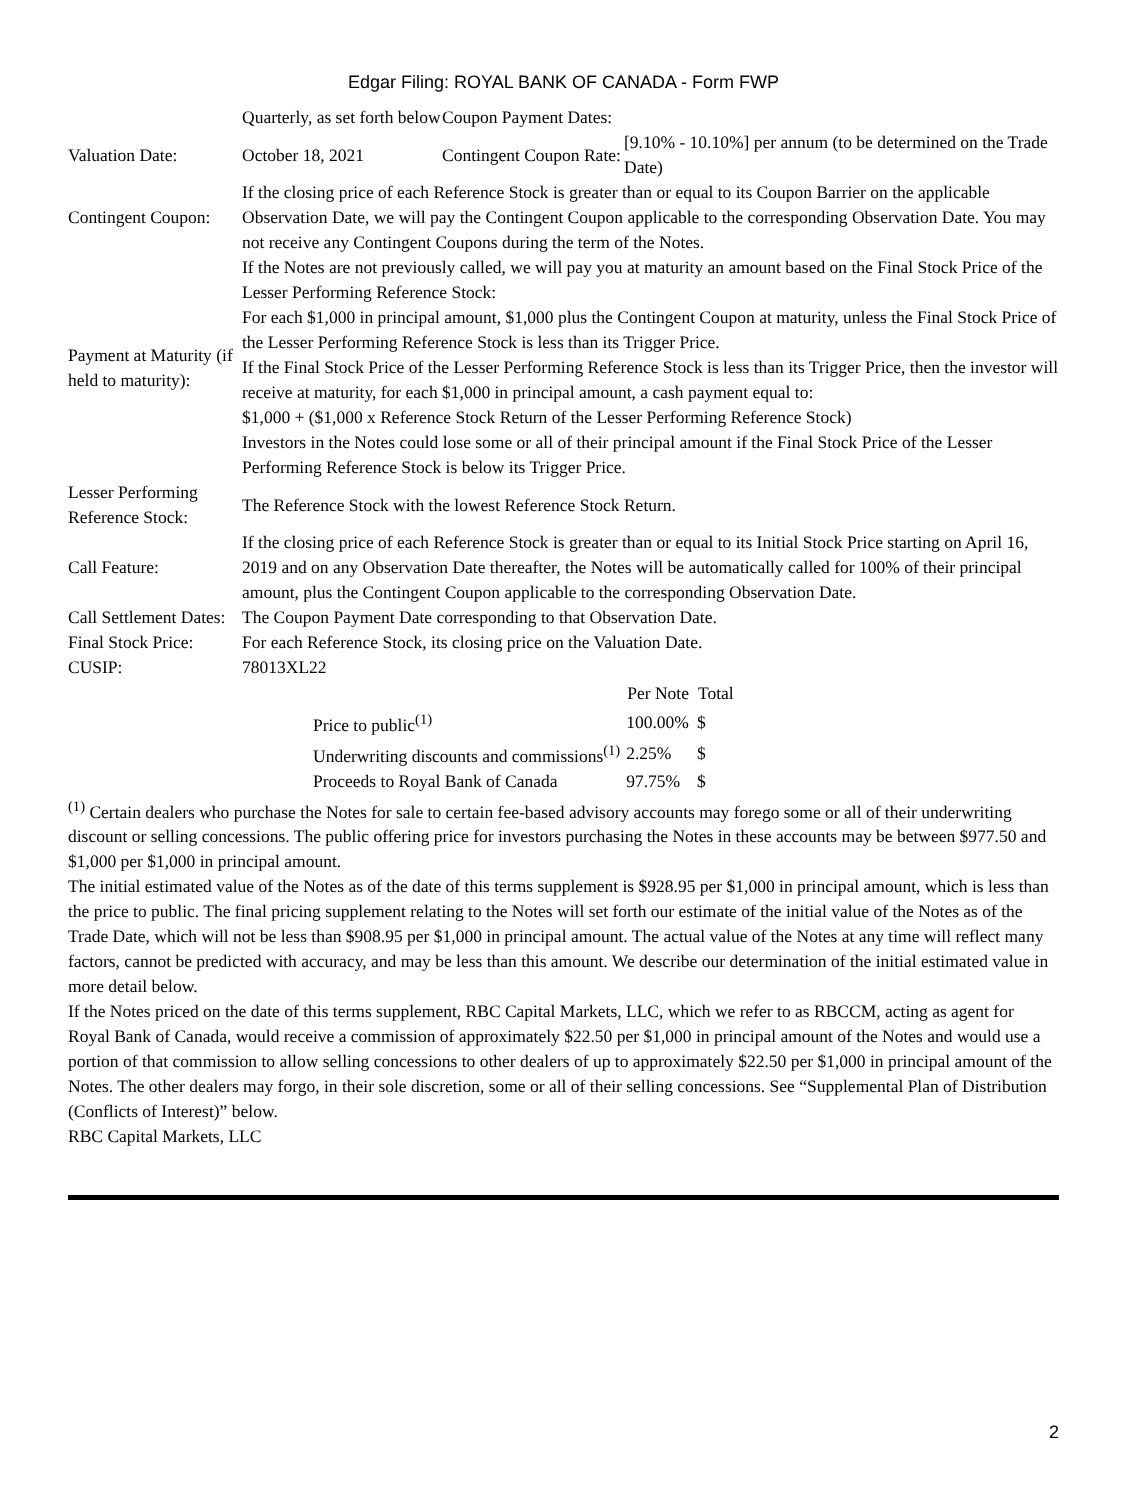Edgar Filing: ROYAL BANK OF CANADA - Form FWP
| | Quarterly, as set forth below | Coupon Payment Dates: | |
| Valuation Date: | October 18, 2021 | Contingent Coupon Rate: | [9.10% - 10.10%] per annum (to be determined on the Trade Date) |
| Contingent Coupon: | If the closing price of each Reference Stock is greater than or equal to its Coupon Barrier on the applicable Observation Date, we will pay the Contingent Coupon applicable to the corresponding Observation Date. You may not receive any Contingent Coupons during the term of the Notes. | | |
| Payment at Maturity (if held to maturity): | If the Notes are not previously called, we will pay you at maturity an amount based on the Final Stock Price of the Lesser Performing Reference Stock: For each $1,000 in principal amount, $1,000 plus the Contingent Coupon at maturity, unless the Final Stock Price of the Lesser Performing Reference Stock is less than its Trigger Price. If the Final Stock Price of the Lesser Performing Reference Stock is less than its Trigger Price, then the investor will receive at maturity, for each $1,000 in principal amount, a cash payment equal to: $1,000 + ($1,000 x Reference Stock Return of the Lesser Performing Reference Stock) Investors in the Notes could lose some or all of their principal amount if the Final Stock Price of the Lesser Performing Reference Stock is below its Trigger Price. | | |
| Lesser Performing Reference Stock: | The Reference Stock with the lowest Reference Stock Return. | | |
| Call Feature: | If the closing price of each Reference Stock is greater than or equal to its Initial Stock Price starting on April 16, 2019 and on any Observation Date thereafter, the Notes will be automatically called for 100% of their principal amount, plus the Contingent Coupon applicable to the corresponding Observation Date. | | |
| Call Settlement Dates: | The Coupon Payment Date corresponding to that Observation Date. | | |
| Final Stock Price: | For each Reference Stock, its closing price on the Valuation Date. | | |
| CUSIP: | 78013XL22 | | |
| | Per Note | Total |
| --- | --- | --- |
| Price to public<sup>(1)</sup> | 100.00% | $ |
| Underwriting discounts and commissions<sup>(1)</sup> | 2.25% | $ |
| Proceeds to Royal Bank of Canada | 97.75% | $ |
<sup>(1)</sup> Certain dealers who purchase the Notes for sale to certain fee-based advisory accounts may forego some or all of their underwriting discount or selling concessions. The public offering price for investors purchasing the Notes in these accounts may be between $977.50 and $1,000 per $1,000 in principal amount.
The initial estimated value of the Notes as of the date of this terms supplement is $928.95 per $1,000 in principal amount, which is less than the price to public. The final pricing supplement relating to the Notes will set forth our estimate of the initial value of the Notes as of the Trade Date, which will not be less than $908.95 per $1,000 in principal amount. The actual value of the Notes at any time will reflect many factors, cannot be predicted with accuracy, and may be less than this amount. We describe our determination of the initial estimated value in more detail below.
If the Notes priced on the date of this terms supplement, RBC Capital Markets, LLC, which we refer to as RBCCM, acting as agent for Royal Bank of Canada, would receive a commission of approximately $22.50 per $1,000 in principal amount of the Notes and would use a portion of that commission to allow selling concessions to other dealers of up to approximately $22.50 per $1,000 in principal amount of the Notes. The other dealers may forgo, in their sole discretion, some or all of their selling concessions. See “Supplemental Plan of Distribution (Conflicts of Interest)” below.
RBC Capital Markets, LLC
2